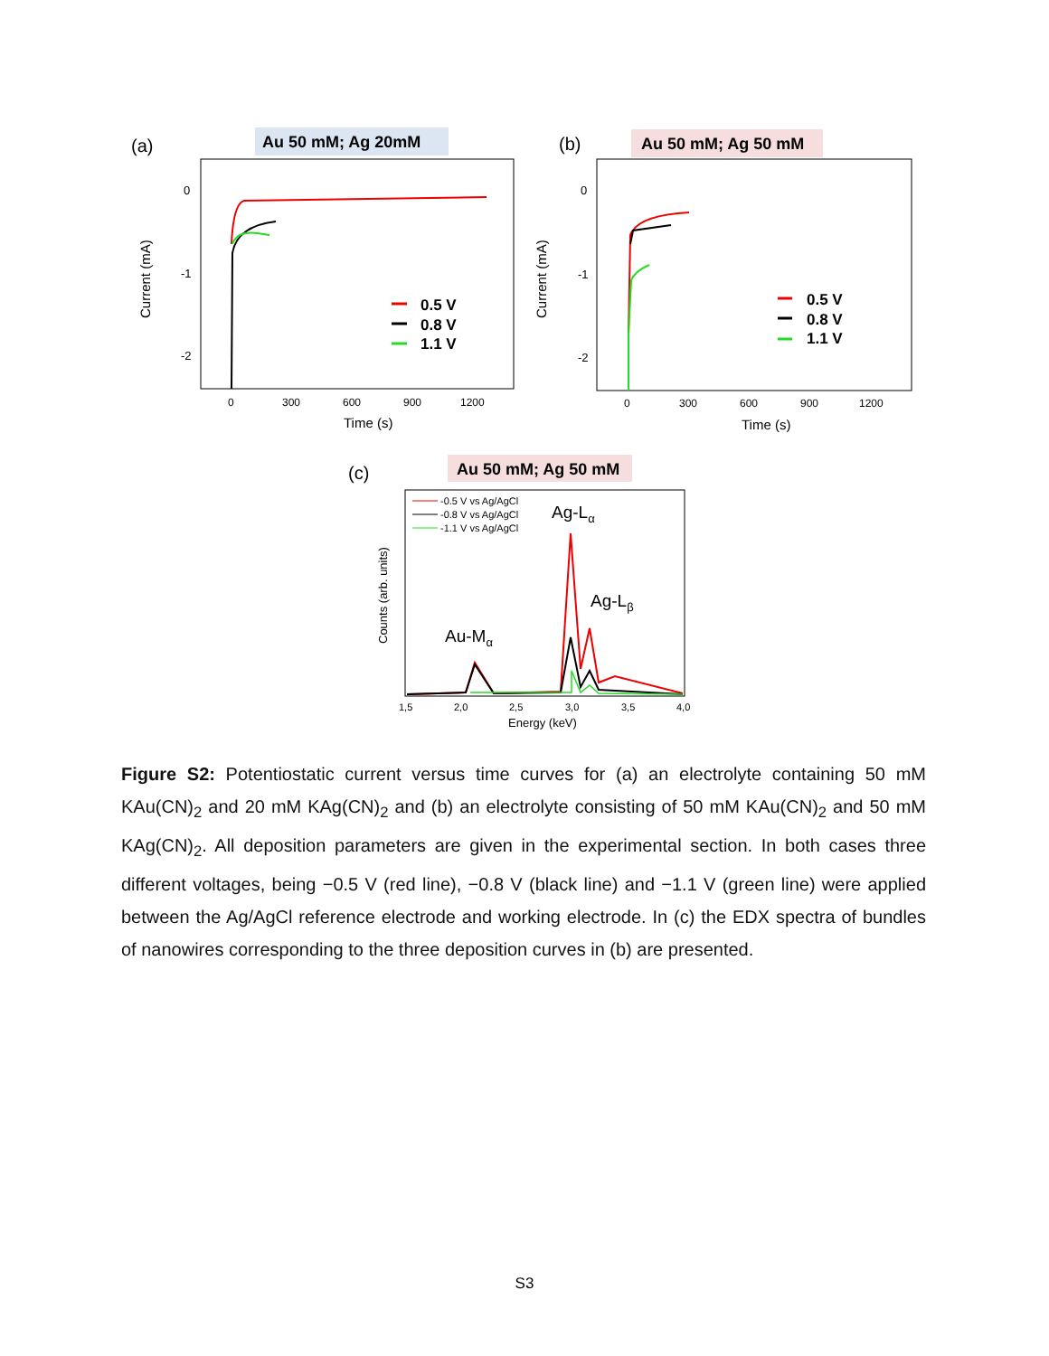(a)
Au 50 mM; Ag 20mM
0
-1
-2
Current (mA)
0
300
600
900
1200
Time (s)
0.5 V
0.8 V
1.1 V
(b)
Au 50 mM; Ag 50 mM
0
-1
-2
Current (mA)
0
300
600
900
1200
Time (s)
0.5 V
0.8 V
1.1 V
(c)
Au 50 mM; Ag 50 mM
-0.5 V vs Ag/AgCl
-0.8 V vs Ag/AgCl
-1.1 V vs Ag/AgCl
Counts (arb. units)
Ag-Lα
Ag-Lβ
Au-Mα
1,5
2,0
2,5
3,0
3,5
4,0
Energy (keV)
Figure S2: Potentiostatic current versus time curves for (a) an electrolyte containing 50 mM KAu(CN)<sub>2</sub> and 20 mM KAg(CN)<sub>2</sub> and (b) an electrolyte consisting of 50 mM KAu(CN)<sub>2</sub> and 50 mM KAg(CN)<sub>2</sub>. All deposition parameters are given in the experimental section. In both cases three different voltages, being −0.5 V (red line), −0.8 V (black line) and −1.1 V (green line) were applied between the Ag/AgCl reference electrode and working electrode. In (c) the EDX spectra of bundles of nanowires corresponding to the three deposition curves in (b) are presented.
S3